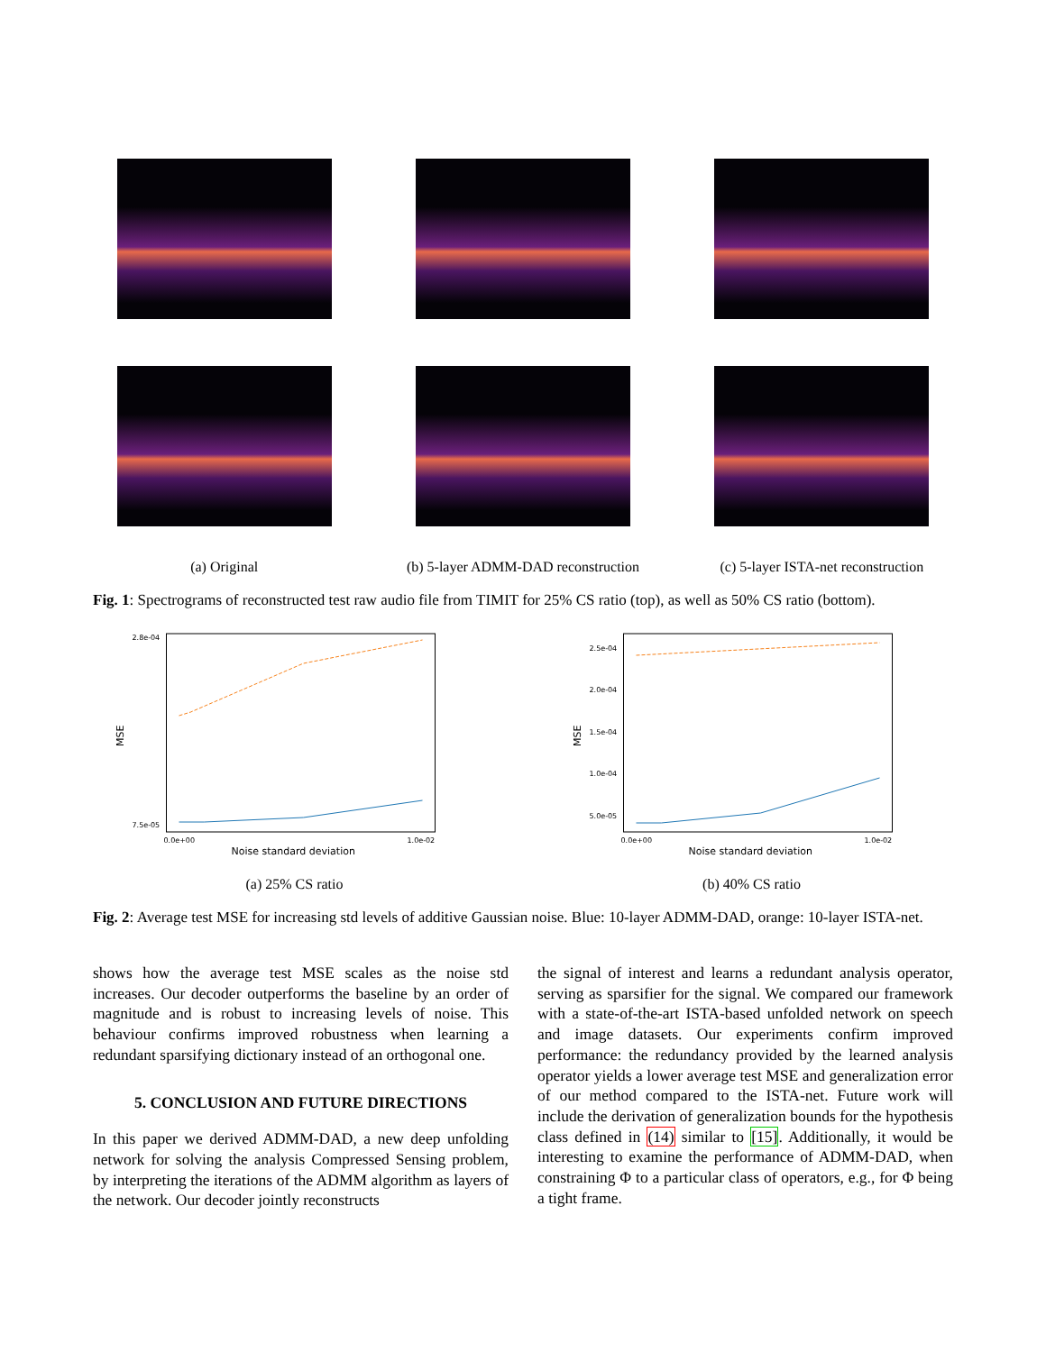(a) Original
(b) 5-layer ADMM-DAD reconstruction
(c) 5-layer ISTA-net reconstruction
Fig. 1: Spectrograms of reconstructed test raw audio file from TIMIT for 25% CS ratio (top), as well as 50% CS ratio (bottom).
MSE
2.8e-04
7.5e-05
0.0e+00
1.0e-02
Noise standard deviation
(a) 25% CS ratio
MSE
2.5e-04
2.0e-04
1.5e-04
1.0e-04
5.0e-05
0.0e+00
1.0e-02
Noise standard deviation
(b) 40% CS ratio
Fig. 2: Average test MSE for increasing std levels of additive Gaussian noise. Blue: 10-layer ADMM-DAD, orange: 10-layer ISTA-net.
shows how the average test MSE scales as the noise std increases. Our decoder outperforms the baseline by an order of magnitude and is robust to increasing levels of noise. This behaviour confirms improved robustness when learning a redundant sparsifying dictionary instead of an orthogonal one.
5. CONCLUSION AND FUTURE DIRECTIONS
In this paper we derived ADMM-DAD, a new deep unfolding network for solving the analysis Compressed Sensing problem, by interpreting the iterations of the ADMM algorithm as layers of the network. Our decoder jointly reconstructs
the signal of interest and learns a redundant analysis operator, serving as sparsifier for the signal. We compared our framework with a state-of-the-art ISTA-based unfolded network on speech and image datasets. Our experiments confirm improved performance: the redundancy provided by the learned analysis operator yields a lower average test MSE and generalization error of our method compared to the ISTA-net. Future work will include the derivation of generalization bounds for the hypothesis class defined in (14) similar to [15]. Additionally, it would be interesting to examine the performance of ADMM-DAD, when constraining Φ to a particular class of operators, e.g., for Φ being a tight frame.